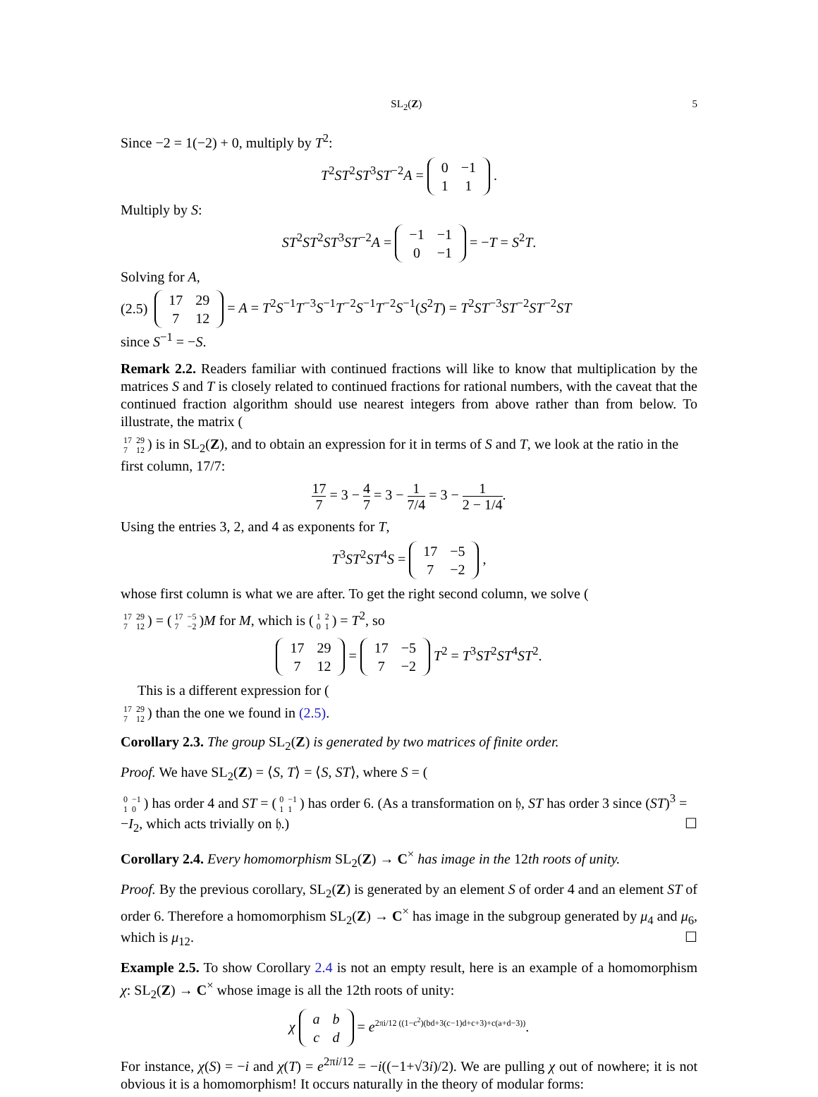SL<sub>2</sub>(Z) 5
Since −2 = 1(−2) + 0, multiply by T<sup>2</sup>:
T<sup>2</sup>ST<sup>2</sup>ST<sup>3</sup>ST<sup>−2</sup>A =
| 0 | −1 |
| 1 | 1 |
.
Multiply by S:
ST<sup>2</sup>ST<sup>2</sup>ST<sup>3</sup>ST<sup>−2</sup>A =
| −1 | −1 |
| 0 | −1 |
= −T = S<sup>2</sup>T.
Solving for A,
(2.5)
| 17 | 29 |
| 7 | 12 |
= A = T<sup>2</sup>S<sup>−1</sup>T<sup>−3</sup>S<sup>−1</sup>T<sup>−2</sup>S<sup>−1</sup>T<sup>−2</sup>S<sup>−1</sup>(S<sup>2</sup>T) = T<sup>2</sup>ST<sup>−3</sup>ST<sup>−2</sup>ST<sup>−2</sup>ST
since S<sup>−1</sup> = −S.
Remark 2.2. Readers familiar with continued fractions will like to know that multiplication by the matrices S and T is closely related to continued fractions for rational numbers, with the caveat that the continued fraction algorithm should use nearest integers from above rather than from below. To illustrate, the matrix (
| 17 | 29 |
| 7 | 12 |
) is in SL<sub>2</sub>(Z), and to obtain an expression for it in terms of S and T, we look at the ratio in the first column, 17/7:
17 7 = 3 − 4 7 = 3 − 1 7/4 = 3 − 1 2 − 1/4.
Using the entries 3, 2, and 4 as exponents for T,
T<sup>3</sup>ST<sup>2</sup>ST<sup>4</sup>S =
| 17 | −5 |
| 7 | −2 |
,
whose first column is what we are after. To get the right second column, we solve (
| 17 | 29 |
| 7 | 12 |
) = (
| 17 | −5 |
| 7 | −2 |
)M for M, which is (
| 1 | 2 |
| 0 | 1 |
) = T<sup>2</sup>, so
| 17 | 29 |
| 7 | 12 |
=
| 17 | −5 |
| 7 | −2 |
T<sup>2</sup> = T<sup>3</sup>ST<sup>2</sup>ST<sup>4</sup>ST<sup>2</sup>.
This is a different expression for (
| 17 | 29 |
| 7 | 12 |
) than the one we found in (2.5).
Corollary 2.3. The group SL<sub>2</sub>(Z) is generated by two matrices of finite order.
Proof. We have SL<sub>2</sub>(Z) = ⟨S, T⟩ = ⟨S, ST⟩, where S = (
| 0 | −1 |
| 1 | 0 |
) has order 4 and ST = (
| 0 | −1 |
| 1 | 1 |
) has order 6. (As a transformation on 𝔥, ST has order 3 since (ST)<sup>3</sup> = −I<sub>2</sub>, which acts trivially on 𝔥.) ☐
Corollary 2.4. Every homomorphism SL<sub>2</sub>(Z) → C<sup>×</sup> has image in the 12th roots of unity.
Proof. By the previous corollary, SL<sub>2</sub>(Z) is generated by an element S of order 4 and an element ST of order 6. Therefore a homomorphism SL<sub>2</sub>(Z) → C<sup>×</sup> has image in the subgroup generated by μ<sub>4</sub> and μ<sub>6</sub>, which is μ<sub>12</sub>. ☐
Example 2.5. To show Corollary 2.4 is not an empty result, here is an example of a homomorphism χ: SL<sub>2</sub>(Z) → C<sup>×</sup> whose image is all the 12th roots of unity:
χ
| a | b |
| c | d |
= e<sup>2πi/12 ((1−c<sup>2</sup>)(bd+3(c−1)d+c+3)+c(a+d−3))</sup>.
For instance, χ(S) = −i and χ(T) = e<sup>2πi/12</sup> = −i((−1+√3i)/2). We are pulling χ out of nowhere; it is not obvious it is a homomorphism! It occurs naturally in the theory of modular forms: